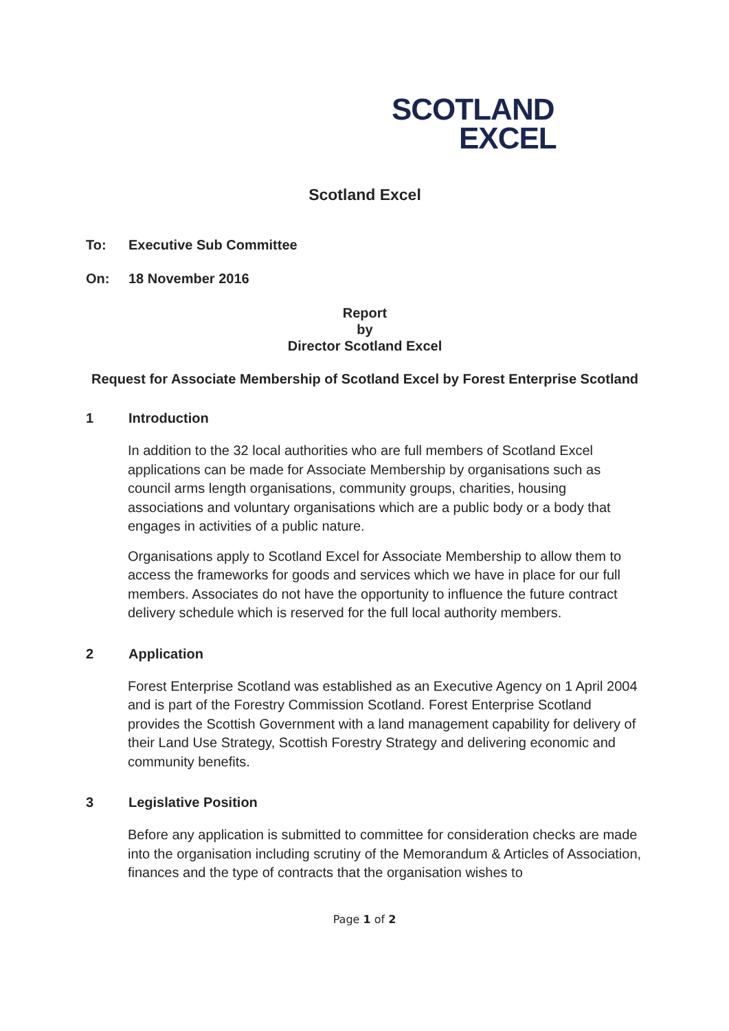SCOTLAND
EXCEL
Scotland Excel
To: Executive Sub Committee
On: 18 November 2016
Report
by
Director Scotland Excel
Request for Associate Membership of Scotland Excel by Forest Enterprise Scotland
1 Introduction
In addition to the 32 local authorities who are full members of Scotland Excel applications can be made for Associate Membership by organisations such as council arms length organisations, community groups, charities, housing associations and voluntary organisations which are a public body or a body that engages in activities of a public nature.
Organisations apply to Scotland Excel for Associate Membership to allow them to access the frameworks for goods and services which we have in place for our full members. Associates do not have the opportunity to influence the future contract delivery schedule which is reserved for the full local authority members.
2 Application
Forest Enterprise Scotland was established as an Executive Agency on 1 April 2004 and is part of the Forestry Commission Scotland. Forest Enterprise Scotland provides the Scottish Government with a land management capability for delivery of their Land Use Strategy, Scottish Forestry Strategy and delivering economic and community benefits.
3 Legislative Position
Before any application is submitted to committee for consideration checks are made into the organisation including scrutiny of the Memorandum & Articles of Association, finances and the type of contracts that the organisation wishes to
Page 1 of 2